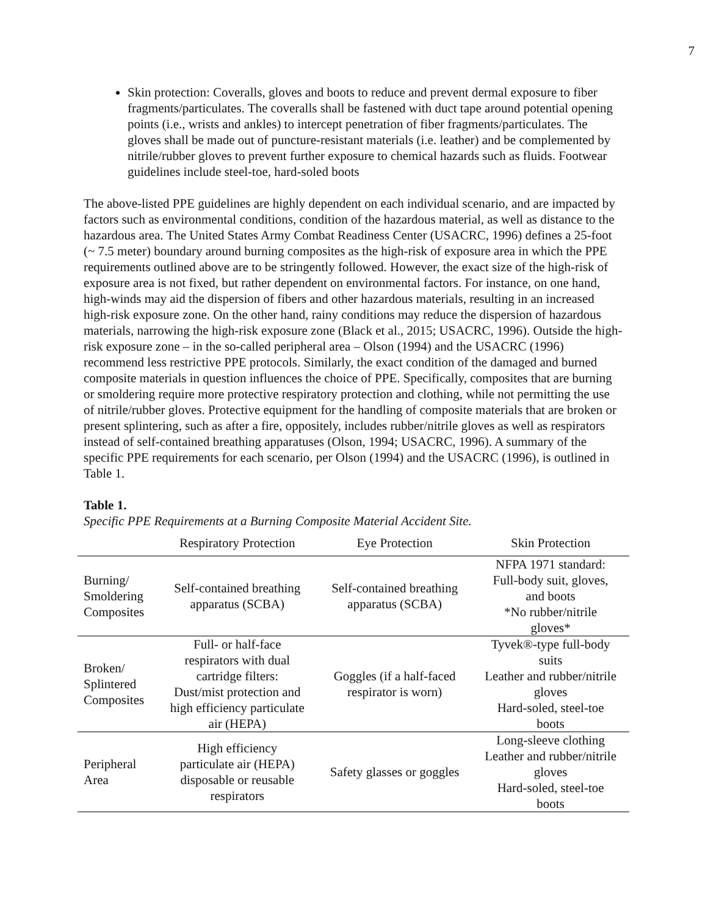7
Skin protection: Coveralls, gloves and boots to reduce and prevent dermal exposure to fiber fragments/particulates. The coveralls shall be fastened with duct tape around potential opening points (i.e., wrists and ankles) to intercept penetration of fiber fragments/particulates. The gloves shall be made out of puncture-resistant materials (i.e. leather) and be complemented by nitrile/rubber gloves to prevent further exposure to chemical hazards such as fluids. Footwear guidelines include steel-toe, hard-soled boots
The above-listed PPE guidelines are highly dependent on each individual scenario, and are impacted by factors such as environmental conditions, condition of the hazardous material, as well as distance to the hazardous area. The United States Army Combat Readiness Center (USACRC, 1996) defines a 25-foot (~ 7.5 meter) boundary around burning composites as the high-risk of exposure area in which the PPE requirements outlined above are to be stringently followed. However, the exact size of the high-risk of exposure area is not fixed, but rather dependent on environmental factors. For instance, on one hand, high-winds may aid the dispersion of fibers and other hazardous materials, resulting in an increased high-risk exposure zone. On the other hand, rainy conditions may reduce the dispersion of hazardous materials, narrowing the high-risk exposure zone (Black et al., 2015; USACRC, 1996). Outside the high-risk exposure zone – in the so-called peripheral area – Olson (1994) and the USACRC (1996) recommend less restrictive PPE protocols. Similarly, the exact condition of the damaged and burned composite materials in question influences the choice of PPE. Specifically, composites that are burning or smoldering require more protective respiratory protection and clothing, while not permitting the use of nitrile/rubber gloves. Protective equipment for the handling of composite materials that are broken or present splintering, such as after a fire, oppositely, includes rubber/nitrile gloves as well as respirators instead of self-contained breathing apparatuses (Olson, 1994; USACRC, 1996). A summary of the specific PPE requirements for each scenario, per Olson (1994) and the USACRC (1996), is outlined in Table 1.
Table 1.
Specific PPE Requirements at a Burning Composite Material Accident Site.
| | Respiratory Protection | Eye Protection | Skin Protection |
| --- | --- | --- | --- |
| Burning/ Smoldering Composites | Self-contained breathing apparatus (SCBA) | Self-contained breathing apparatus (SCBA) | NFPA 1971 standard: Full-body suit, gloves, and boots *No rubber/nitrile gloves* |
| Broken/ Splintered Composites | Full- or half-face respirators with dual cartridge filters: Dust/mist protection and high efficiency particulate air (HEPA) | Goggles (if a half-faced respirator is worn) | Tyvek®-type full-body suits Leather and rubber/nitrile gloves Hard-soled, steel-toe boots |
| Peripheral Area | High efficiency particulate air (HEPA) disposable or reusable respirators | Safety glasses or goggles | Long-sleeve clothing Leather and rubber/nitrile gloves Hard-soled, steel-toe boots |